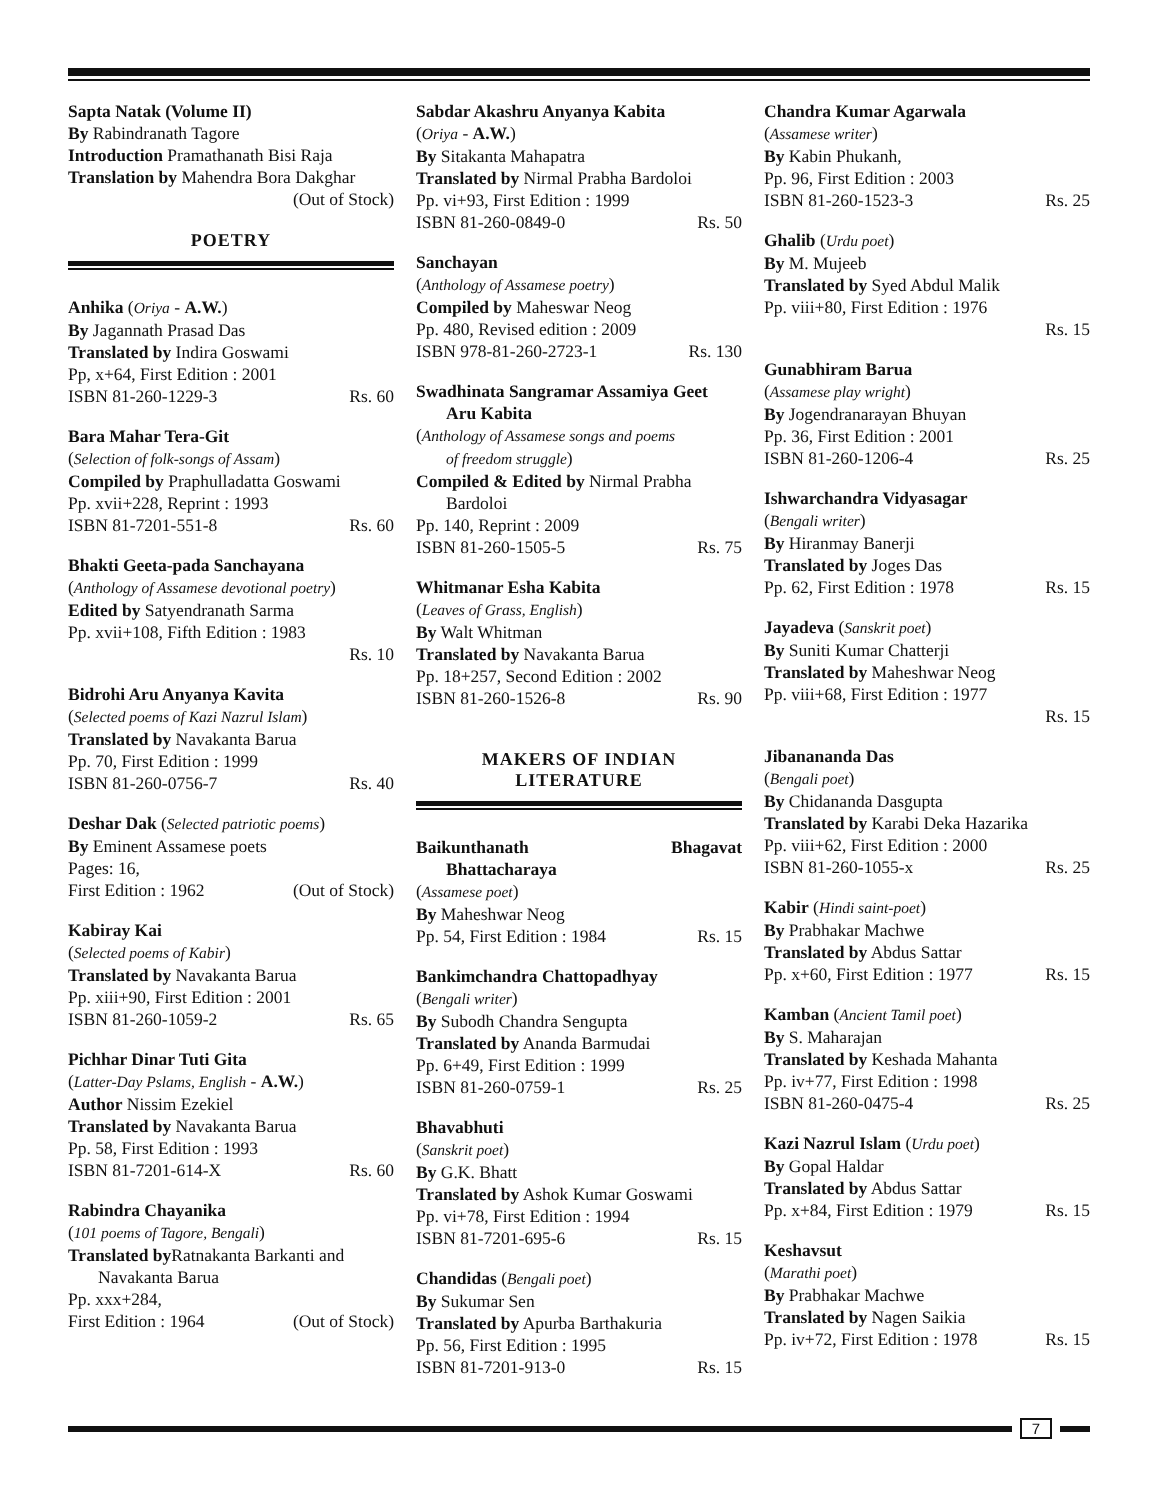Sapta Natak (Volume II)
By Rabindranath Tagore
Introduction Pramathanath Bisi Raja
Translation by Mahendra Bora Dakghar
(Out of Stock)
POETRY
Anhika (Oriya - A.W.)
By Jagannath Prasad Das
Translated by Indira Goswami
Pp, x+64, First Edition : 2001
ISBN 81-260-1229-3 Rs. 60
Bara Mahar Tera-Git
(Selection of folk-songs of Assam)
Compiled by Praphulladatta Goswami
Pp. xvii+228, Reprint : 1993
ISBN 81-7201-551-8 Rs. 60
Bhakti Geeta-pada Sanchayana
(Anthology of Assamese devotional poetry)
Edited by Satyendranath Sarma
Pp. xvii+108, Fifth Edition : 1983
Rs. 10
Bidrohi Aru Anyanya Kavita
(Selected poems of Kazi Nazrul Islam)
Translated by Navakanta Barua
Pp. 70, First Edition : 1999
ISBN 81-260-0756-7 Rs. 40
Deshar Dak (Selected patriotic poems)
By Eminent Assamese poets
Pages: 16,
First Edition : 1962 (Out of Stock)
Kabiray Kai
(Selected poems of Kabir)
Translated by Navakanta Barua
Pp. xiii+90, First Edition : 2001
ISBN 81-260-1059-2 Rs. 65
Pichhar Dinar Tuti Gita
(Latter-Day Pslams, English - A.W.)
Author Nissim Ezekiel
Translated by Navakanta Barua
Pp. 58, First Edition : 1993
ISBN 81-7201-614-X Rs. 60
Rabindra Chayanika
(101 poems of Tagore, Bengali)
Translated by Ratnakanta Barkanti and
Navakanta Barua
Pp. xxx+284,
First Edition : 1964 (Out of Stock)
Sabdar Akashru Anyanya Kabita
(Oriya - A.W.)
By Sitakanta Mahapatra
Translated by Nirmal Prabha Bardoloi
Pp. vi+93, First Edition : 1999
ISBN 81-260-0849-0 Rs. 50
Sanchayan
(Anthology of Assamese poetry)
Compiled by Maheswar Neog
Pp. 480, Revised edition : 2009
ISBN 978-81-260-2723-1 Rs. 130
Swadhinata Sangramar Assamiya Geet
Aru Kabita
(Anthology of Assamese songs and poems
of freedom struggle)
Compiled & Edited by Nirmal Prabha
Bardoloi
Pp. 140, Reprint : 2009
ISBN 81-260-1505-5 Rs. 75
Whitmanar Esha Kabita
(Leaves of Grass, English)
By Walt Whitman
Translated by Navakanta Barua
Pp. 18+257, Second Edition : 2002
ISBN 81-260-1526-8 Rs. 90
MAKERS OF INDIAN
LITERATURE
Baikunthanath Bhagavat
Bhattacharaya
(Assamese poet)
By Maheshwar Neog
Pp. 54, First Edition : 1984 Rs. 15
Bankimchandra Chattopadhyay
(Bengali writer)
By Subodh Chandra Sengupta
Translated by Ananda Barmudai
Pp. 6+49, First Edition : 1999
ISBN 81-260-0759-1 Rs. 25
Bhavabhuti
(Sanskrit poet)
By G.K. Bhatt
Translated by Ashok Kumar Goswami
Pp. vi+78, First Edition : 1994
ISBN 81-7201-695-6 Rs. 15
Chandidas (Bengali poet)
By Sukumar Sen
Translated by Apurba Barthakuria
Pp. 56, First Edition : 1995
ISBN 81-7201-913-0 Rs. 15
Chandra Kumar Agarwala
(Assamese writer)
By Kabin Phukanh,
Pp. 96, First Edition : 2003
ISBN 81-260-1523-3 Rs. 25
Ghalib (Urdu poet)
By M. Mujeeb
Translated by Syed Abdul Malik
Pp. viii+80, First Edition : 1976
Rs. 15
Gunabhiram Barua
(Assamese play wright)
By Jogendranarayan Bhuyan
Pp. 36, First Edition : 2001
ISBN 81-260-1206-4 Rs. 25
Ishwarchandra Vidyasagar
(Bengali writer)
By Hiranmay Banerji
Translated by Joges Das
Pp. 62, First Edition : 1978 Rs. 15
Jayadeva (Sanskrit poet)
By Suniti Kumar Chatterji
Translated by Maheshwar Neog
Pp. viii+68, First Edition : 1977
Rs. 15
Jibanananda Das
(Bengali poet)
By Chidananda Dasgupta
Translated by Karabi Deka Hazarika
Pp. viii+62, First Edition : 2000
ISBN 81-260-1055-x Rs. 25
Kabir (Hindi saint-poet)
By Prabhakar Machwe
Translated by Abdus Sattar
Pp. x+60, First Edition : 1977 Rs. 15
Kamban (Ancient Tamil poet)
By S. Maharajan
Translated by Keshada Mahanta
Pp. iv+77, First Edition : 1998
ISBN 81-260-0475-4 Rs. 25
Kazi Nazrul Islam (Urdu poet)
By Gopal Haldar
Translated by Abdus Sattar
Pp. x+84, First Edition : 1979 Rs. 15
Keshavsut
(Marathi poet)
By Prabhakar Machwe
Translated by Nagen Saikia
Pp. iv+72, First Edition : 1978 Rs. 15
7